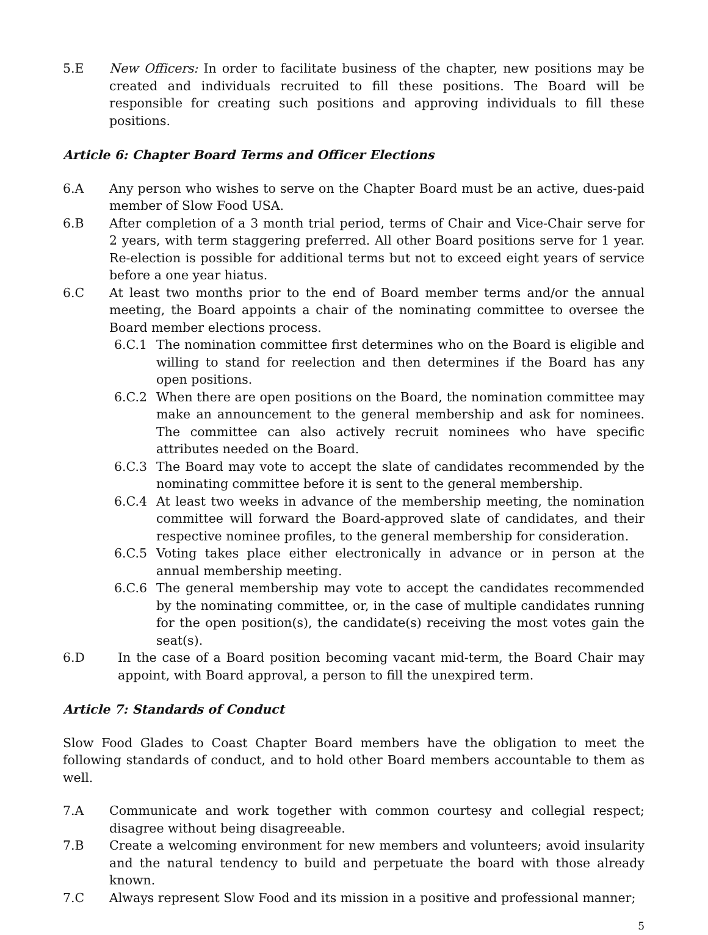5.E New Officers: In order to facilitate business of the chapter, new positions may be created and individuals recruited to fill these positions. The Board will be responsible for creating such positions and approving individuals to fill these positions.
Article 6: Chapter Board Terms and Officer Elections
6.A Any person who wishes to serve on the Chapter Board must be an active, dues-paid member of Slow Food USA.
6.B After completion of a 3 month trial period, terms of Chair and Vice-Chair serve for 2 years, with term staggering preferred. All other Board positions serve for 1 year. Re-election is possible for additional terms but not to exceed eight years of service before a one year hiatus.
6.C At least two months prior to the end of Board member terms and/or the annual meeting, the Board appoints a chair of the nominating committee to oversee the Board member elections process.
6.C.1 The nomination committee first determines who on the Board is eligible and willing to stand for reelection and then determines if the Board has any open positions.
6.C.2 When there are open positions on the Board, the nomination committee may make an announcement to the general membership and ask for nominees. The committee can also actively recruit nominees who have specific attributes needed on the Board.
6.C.3 The Board may vote to accept the slate of candidates recommended by the nominating committee before it is sent to the general membership.
6.C.4 At least two weeks in advance of the membership meeting, the nomination committee will forward the Board-approved slate of candidates, and their respective nominee profiles, to the general membership for consideration.
6.C.5 Voting takes place either electronically in advance or in person at the annual membership meeting.
6.C.6 The general membership may vote to accept the candidates recommended by the nominating committee, or, in the case of multiple candidates running for the open position(s), the candidate(s) receiving the most votes gain the seat(s).
6.D In the case of a Board position becoming vacant mid-term, the Board Chair may appoint, with Board approval, a person to fill the unexpired term.
Article 7: Standards of Conduct
Slow Food Glades to Coast Chapter Board members have the obligation to meet the following standards of conduct, and to hold other Board members accountable to them as well.
7.A Communicate and work together with common courtesy and collegial respect; disagree without being disagreeable.
7.B Create a welcoming environment for new members and volunteers; avoid insularity and the natural tendency to build and perpetuate the board with those already known.
7.C Always represent Slow Food and its mission in a positive and professional manner;
5